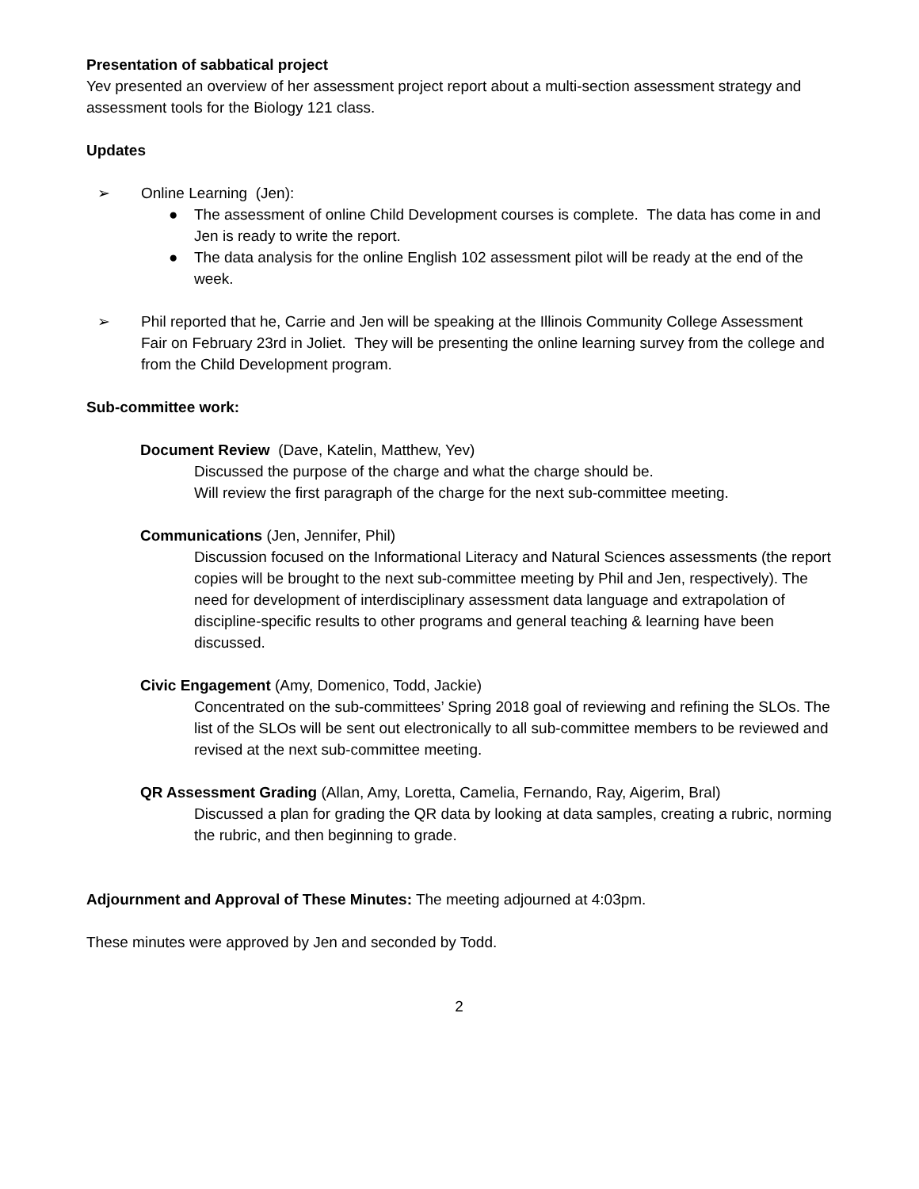Presentation of sabbatical project
Yev presented an overview of her assessment project report about a multi-section assessment strategy and assessment tools for the Biology 121 class.
Updates
➢ Online Learning (Jen):
● The assessment of online Child Development courses is complete. The data has come in and Jen is ready to write the report.
● The data analysis for the online English 102 assessment pilot will be ready at the end of the week.
➢ Phil reported that he, Carrie and Jen will be speaking at the Illinois Community College Assessment Fair on February 23rd in Joliet. They will be presenting the online learning survey from the college and from the Child Development program.
Sub-committee work:
Document Review (Dave, Katelin, Matthew, Yev)
Discussed the purpose of the charge and what the charge should be.
Will review the first paragraph of the charge for the next sub-committee meeting.
Communications (Jen, Jennifer, Phil)
Discussion focused on the Informational Literacy and Natural Sciences assessments (the report copies will be brought to the next sub-committee meeting by Phil and Jen, respectively). The need for development of interdisciplinary assessment data language and extrapolation of discipline-specific results to other programs and general teaching & learning have been discussed.
Civic Engagement (Amy, Domenico, Todd, Jackie)
Concentrated on the sub-committees’ Spring 2018 goal of reviewing and refining the SLOs. The list of the SLOs will be sent out electronically to all sub-committee members to be reviewed and revised at the next sub-committee meeting.
QR Assessment Grading (Allan, Amy, Loretta, Camelia, Fernando, Ray, Aigerim, Bral)
Discussed a plan for grading the QR data by looking at data samples, creating a rubric, norming the rubric, and then beginning to grade.
Adjournment and Approval of These Minutes: The meeting adjourned at 4:03pm.
These minutes were approved by Jen and seconded by Todd.
2